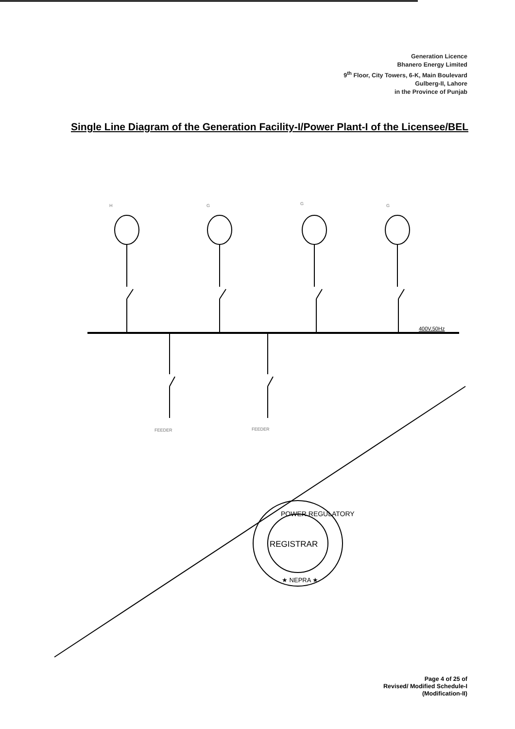Generation Licence
Bhanero Energy Limited
9<sup>th</sup> Floor, City Towers, 6-K, Main Boulevard
Gulberg-II, Lahore
in the Province of Punjab
Single Line Diagram of the Generation Facility-I/Power Plant-I of the Licensee/BEL
400V,50Hz
REGISTRAR
POWER REGULATORY
★ NEPRA ★
H G G G
FEEDER FEEDER
Page 4 of 25 of
Revised/ Modified Schedule-I
(Modification-II)